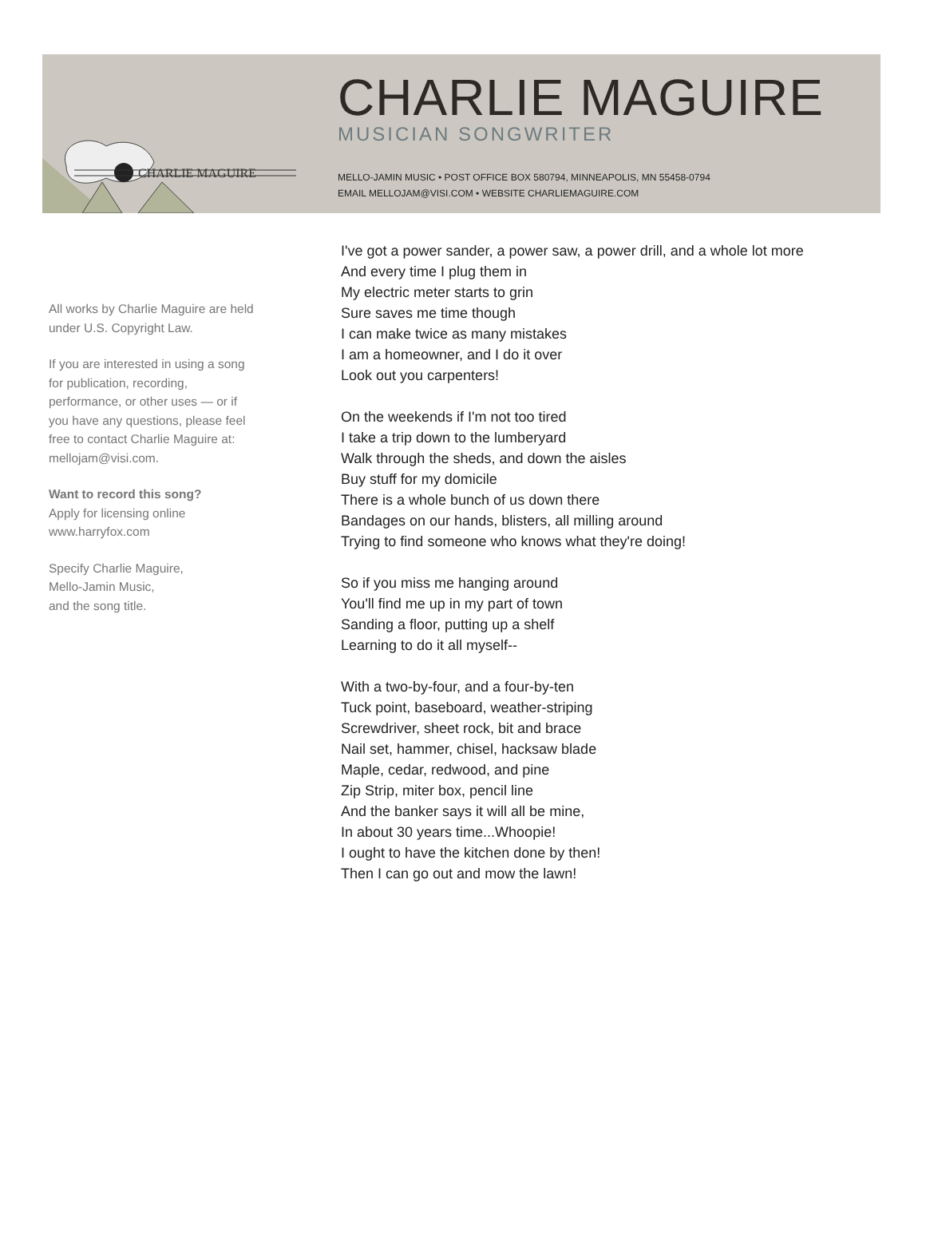CHARLIE MAGUIRE
CHARLIE MAGUIRE
MUSICIAN SONGWRITER
MELLO-JAMIN MUSIC • POST OFFICE BOX 580794, MINNEAPOLIS, MN 55458-0794
EMAIL MELLOJAM@VISI.COM • WEBSITE CHARLIEMAGUIRE.COM
All works by Charlie Maguire are held under U.S. Copyright Law.
If you are interested in using a song for publication, recording, performance, or other uses — or if you have any questions, please feel free to contact Charlie Maguire at: mellojam@visi.com.
Want to record this song?
Apply for licensing online
www.harryfox.com
Specify Charlie Maguire,
Mello-Jamin Music,
and the song title.
I've got a power sander, a power saw, a power drill, and a whole lot more
And every time I plug them in
My electric meter starts to grin
Sure saves me time though
I can make twice as many mistakes
I am a homeowner, and I do it over
Look out you carpenters!
On the weekends if I'm not too tired
I take a trip down to the lumberyard
Walk through the sheds, and down the aisles
Buy stuff for my domicile
There is a whole bunch of us down there
Bandages on our hands, blisters, all milling around
Trying to find someone who knows what they're doing!
So if you miss me hanging around
You'll find me up in my part of town
Sanding a floor, putting up a shelf
Learning to do it all myself--
With a two-by-four, and a four-by-ten
Tuck point, baseboard, weather-striping
Screwdriver, sheet rock, bit and brace
Nail set, hammer, chisel, hacksaw blade
Maple, cedar, redwood, and pine
Zip Strip, miter box, pencil line
And the banker says it will all be mine,
In about 30 years time...Whoopie!
I ought to have the kitchen done by then!
Then I can go out and mow the lawn!